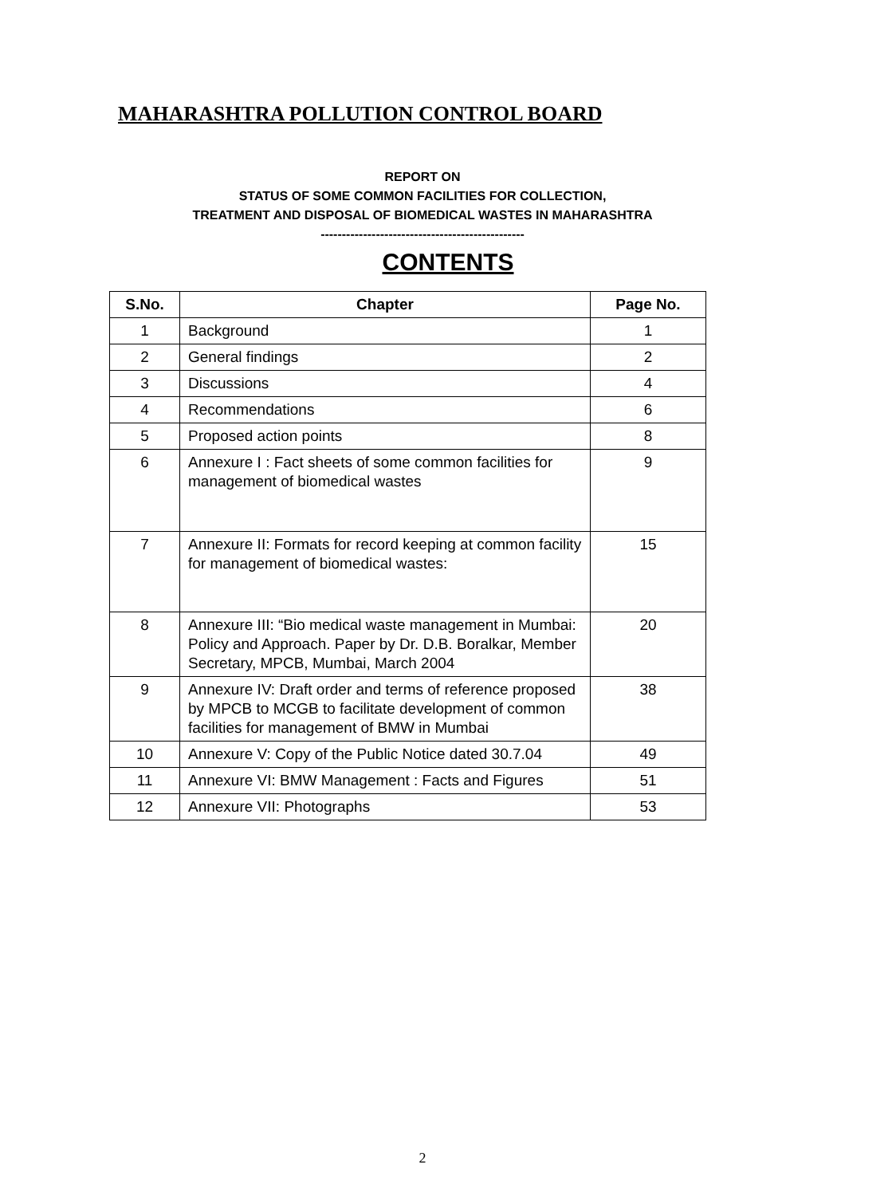MAHARASHTRA POLLUTION CONTROL BOARD
REPORT ON
STATUS OF SOME COMMON FACILITIES FOR COLLECTION,
TREATMENT AND DISPOSAL OF BIOMEDICAL WASTES IN MAHARASHTRA
------------------------------------------------
CONTENTS
| S.No. | Chapter | Page No. |
| --- | --- | --- |
| 1 | Background | 1 |
| 2 | General findings | 2 |
| 3 | Discussions | 4 |
| 4 | Recommendations | 6 |
| 5 | Proposed action points | 8 |
| 6 | Annexure I : Fact sheets of some common facilities for management of biomedical wastes | 9 |
| 7 | Annexure II: Formats for record keeping at common facility for management of biomedical wastes: | 15 |
| 8 | Annexure III: “Bio medical waste management in Mumbai: Policy and Approach. Paper by Dr. D.B. Boralkar, Member Secretary, MPCB, Mumbai, March 2004 | 20 |
| 9 | Annexure IV: Draft order and terms of reference proposed by MPCB to MCGB to facilitate development of common facilities for management of BMW in Mumbai | 38 |
| 10 | Annexure V: Copy of the Public Notice dated 30.7.04 | 49 |
| 11 | Annexure VI: BMW Management : Facts and Figures | 51 |
| 12 | Annexure VII: Photographs | 53 |
2